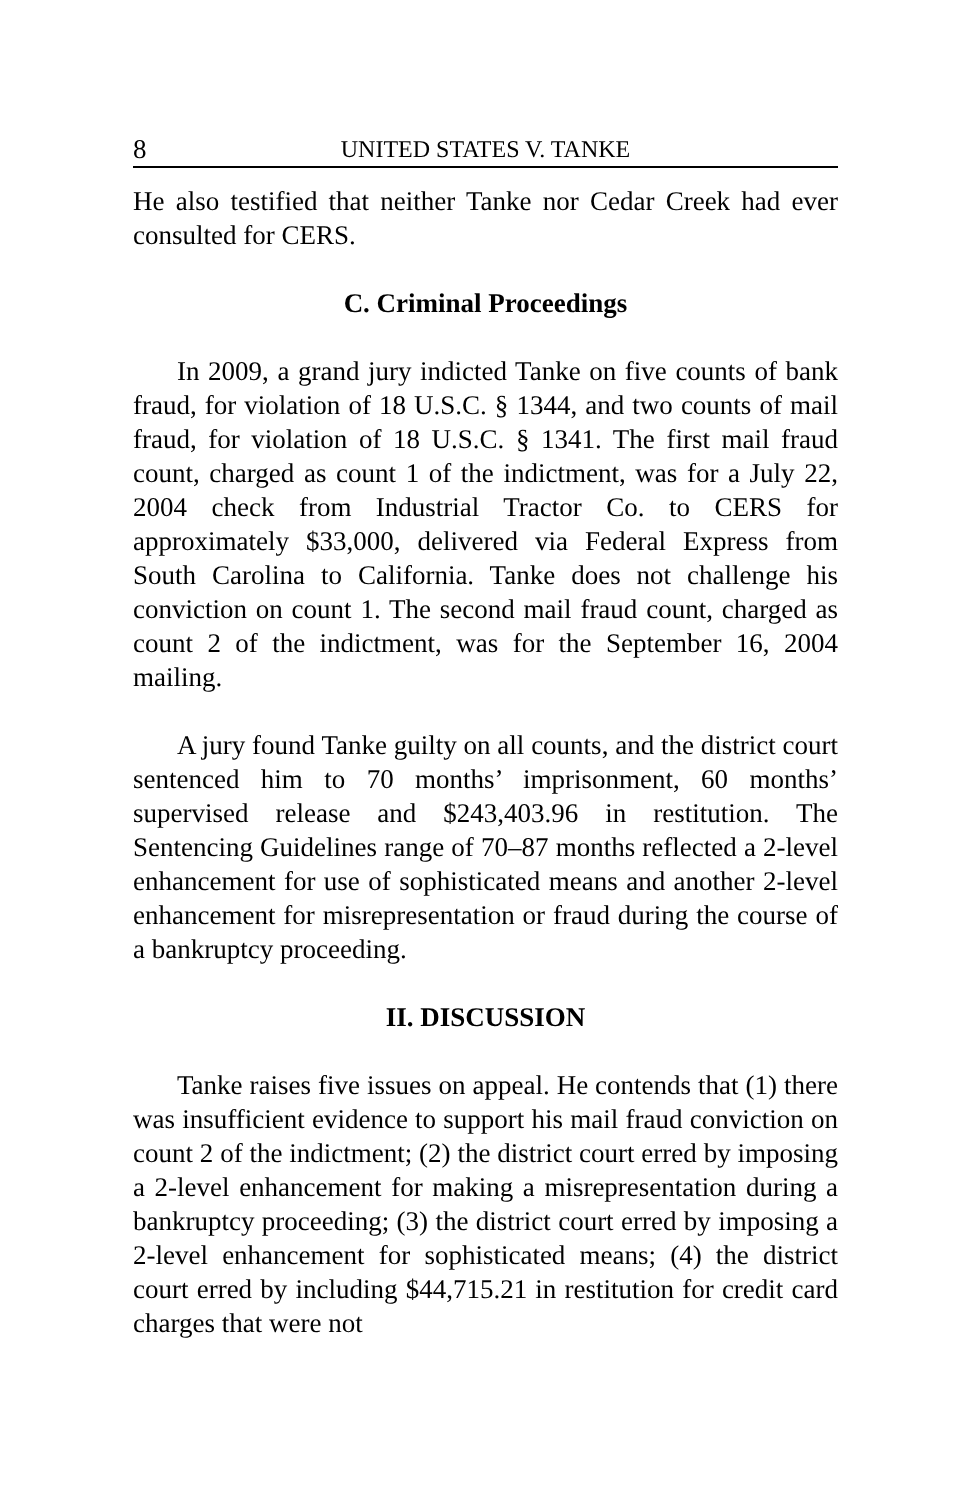8 UNITED STATES V. TANKE
He also testified that neither Tanke nor Cedar Creek had ever consulted for CERS.
C. Criminal Proceedings
In 2009, a grand jury indicted Tanke on five counts of bank fraud, for violation of 18 U.S.C. § 1344, and two counts of mail fraud, for violation of 18 U.S.C. § 1341. The first mail fraud count, charged as count 1 of the indictment, was for a July 22, 2004 check from Industrial Tractor Co. to CERS for approximately $33,000, delivered via Federal Express from South Carolina to California. Tanke does not challenge his conviction on count 1. The second mail fraud count, charged as count 2 of the indictment, was for the September 16, 2004 mailing.
A jury found Tanke guilty on all counts, and the district court sentenced him to 70 months’ imprisonment, 60 months’ supervised release and $243,403.96 in restitution. The Sentencing Guidelines range of 70–87 months reflected a 2-level enhancement for use of sophisticated means and another 2-level enhancement for misrepresentation or fraud during the course of a bankruptcy proceeding.
II. DISCUSSION
Tanke raises five issues on appeal. He contends that (1) there was insufficient evidence to support his mail fraud conviction on count 2 of the indictment; (2) the district court erred by imposing a 2-level enhancement for making a misrepresentation during a bankruptcy proceeding; (3) the district court erred by imposing a 2-level enhancement for sophisticated means; (4) the district court erred by including $44,715.21 in restitution for credit card charges that were not